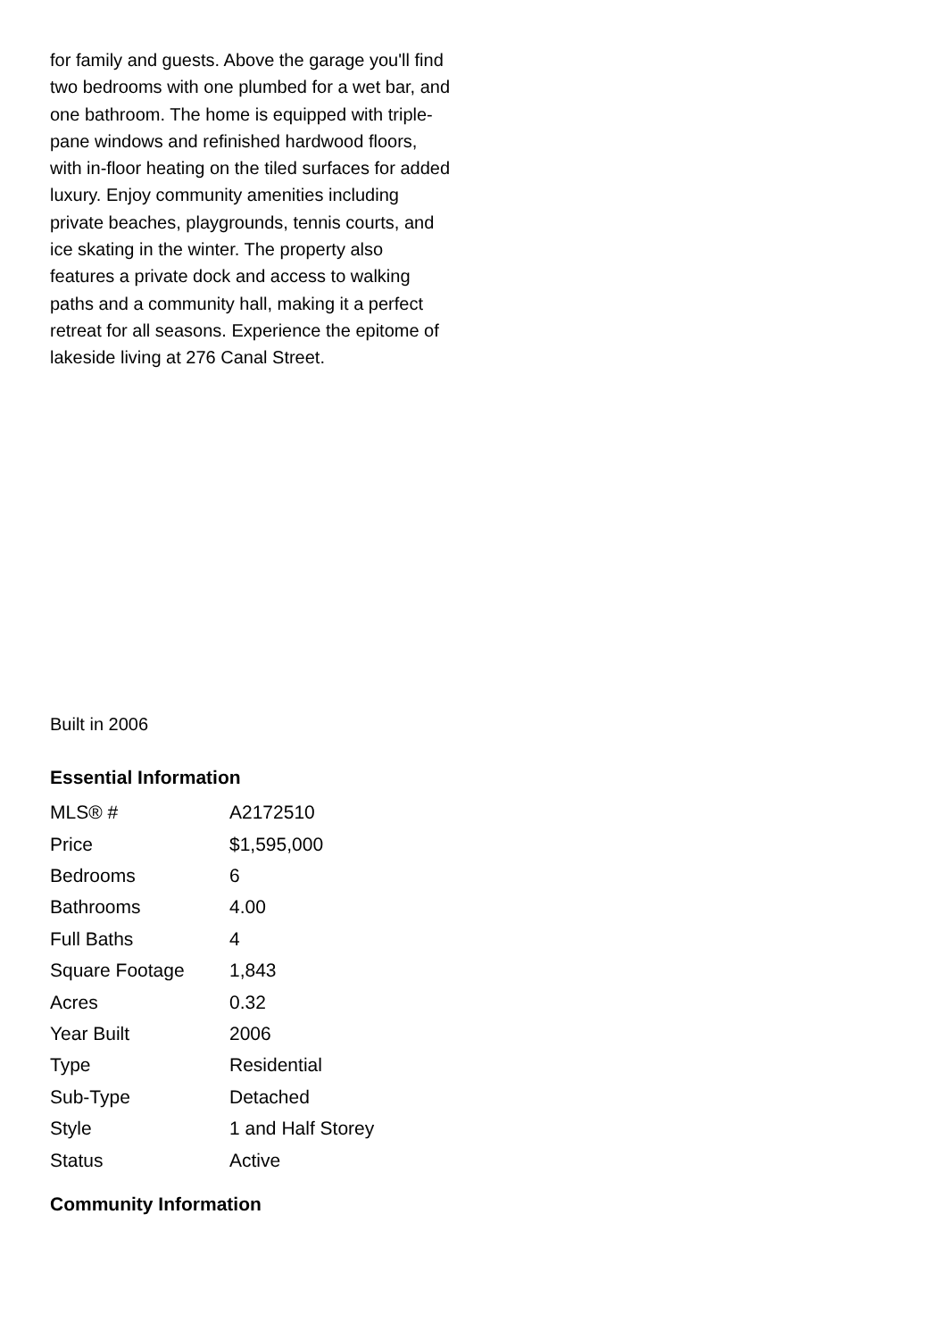for family and guests. Above the garage you'll find two bedrooms with one plumbed for a wet bar, and one bathroom. The home is equipped with triple-pane windows and refinished hardwood floors, with in-floor heating on the tiled surfaces for added luxury. Enjoy community amenities including private beaches, playgrounds, tennis courts, and ice skating in the winter. The property also features a private dock and access to walking paths and a community hall, making it a perfect retreat for all seasons. Experience the epitome of lakeside living at 276 Canal Street.
Built in 2006
Essential Information
| MLS® # | A2172510 |
| Price | $1,595,000 |
| Bedrooms | 6 |
| Bathrooms | 4.00 |
| Full Baths | 4 |
| Square Footage | 1,843 |
| Acres | 0.32 |
| Year Built | 2006 |
| Type | Residential |
| Sub-Type | Detached |
| Style | 1 and Half Storey |
| Status | Active |
Community Information